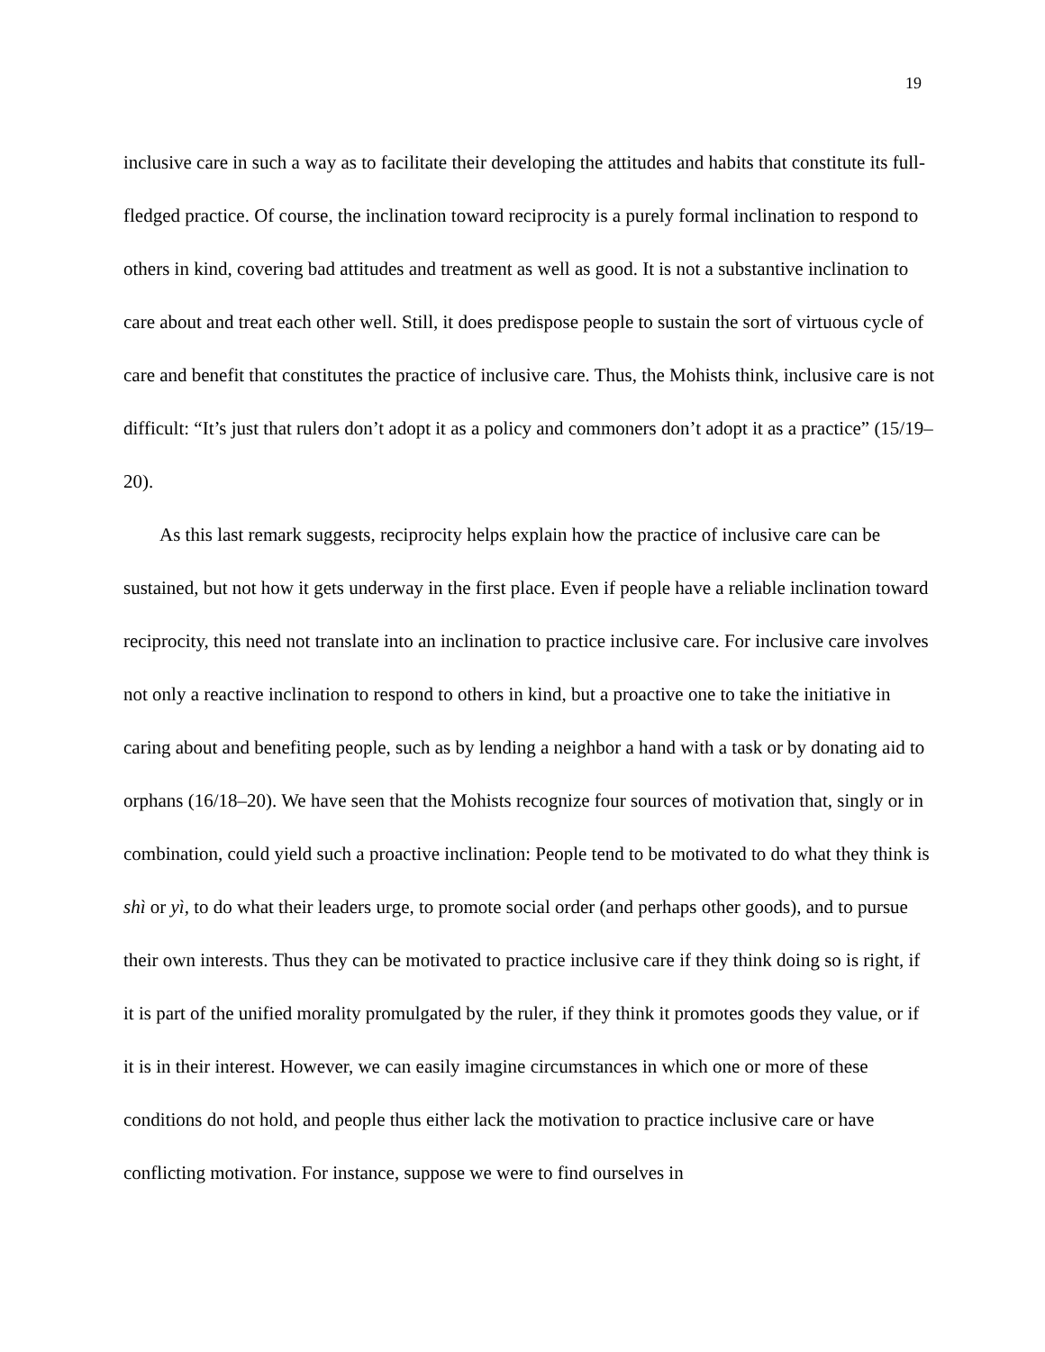19
inclusive care in such a way as to facilitate their developing the attitudes and habits that constitute its full-fledged practice. Of course, the inclination toward reciprocity is a purely formal inclination to respond to others in kind, covering bad attitudes and treatment as well as good. It is not a substantive inclination to care about and treat each other well. Still, it does predispose people to sustain the sort of virtuous cycle of care and benefit that constitutes the practice of inclusive care. Thus, the Mohists think, inclusive care is not difficult: “It’s just that rulers don’t adopt it as a policy and commoners don’t adopt it as a practice” (15/19–20).
As this last remark suggests, reciprocity helps explain how the practice of inclusive care can be sustained, but not how it gets underway in the first place. Even if people have a reliable inclination toward reciprocity, this need not translate into an inclination to practice inclusive care. For inclusive care involves not only a reactive inclination to respond to others in kind, but a proactive one to take the initiative in caring about and benefiting people, such as by lending a neighbor a hand with a task or by donating aid to orphans (16/18–20). We have seen that the Mohists recognize four sources of motivation that, singly or in combination, could yield such a proactive inclination: People tend to be motivated to do what they think is shì or yì, to do what their leaders urge, to promote social order (and perhaps other goods), and to pursue their own interests. Thus they can be motivated to practice inclusive care if they think doing so is right, if it is part of the unified morality promulgated by the ruler, if they think it promotes goods they value, or if it is in their interest. However, we can easily imagine circumstances in which one or more of these conditions do not hold, and people thus either lack the motivation to practice inclusive care or have conflicting motivation. For instance, suppose we were to find ourselves in